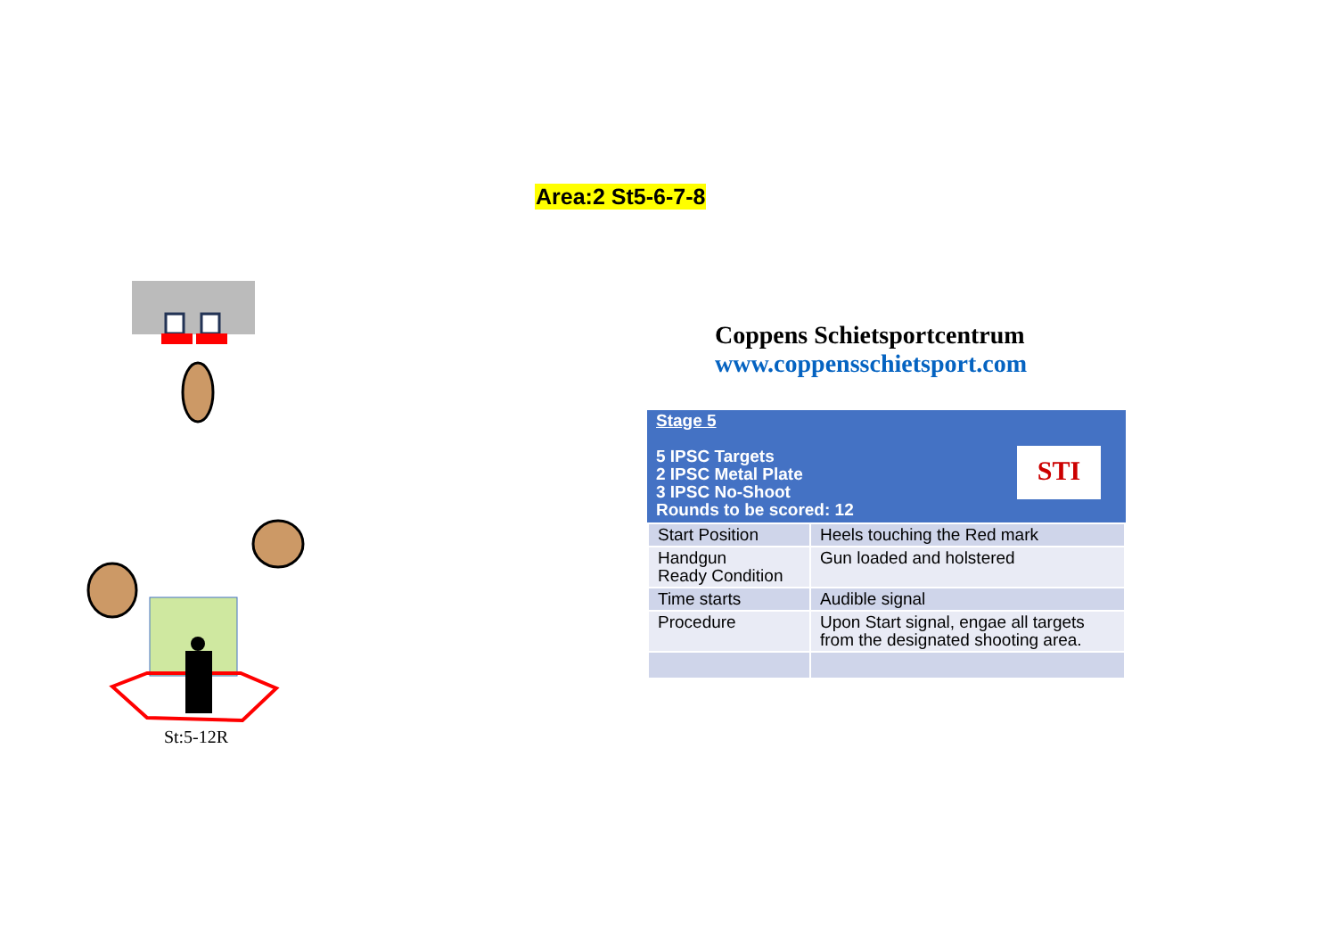Area:2 St5-6-7-8
St:5-12R
Coppens Schietsportcentrum
www.coppensschietsport.com
Stage 5
5 IPSC Targets
2 IPSC Metal Plate
3 IPSC No-Shoot
Rounds to be scored: 12
STI
| Start Position | Heels touching the Red mark |
| Handgun Ready Condition | Gun loaded and holstered |
| Time starts | Audible signal |
| Procedure | Upon Start signal, engae all targets from the designated shooting area. |